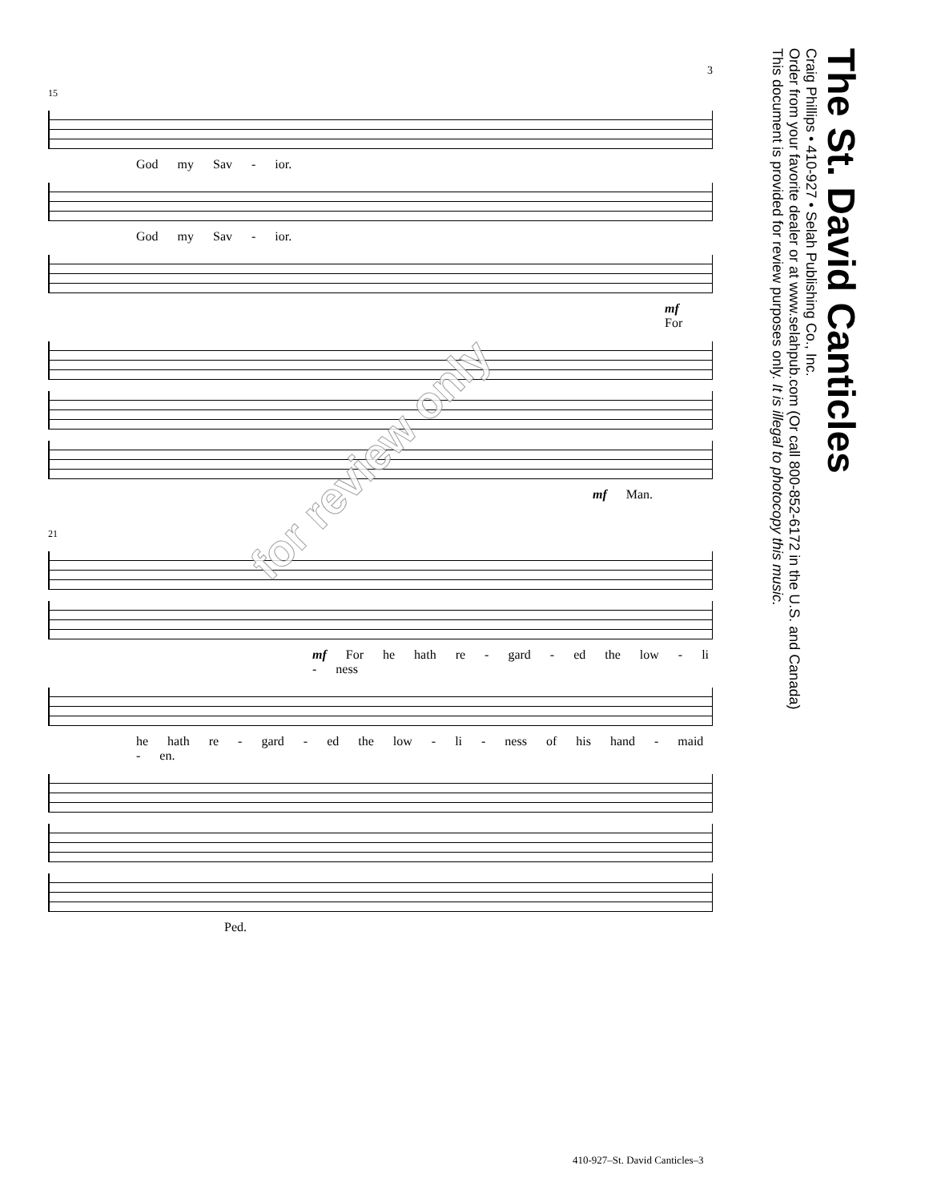3
15
God my Sav - ior.
God my Sav - ior.
mf For
mf Man.
21
mf For he hath re - gard - ed the low - li - ness
he hath re - gard - ed the low - li - ness of his hand - maid - en.
Ped.
The St. David Canticles
Craig Phillips • 410-927 • Selah Publishing Co., Inc.
Order from your favorite dealer or at www.selahpub.com (Or call 800-852-6172 in the U.S. and Canada)
This document is provided for review purposes only. It is illegal to photocopy this music.
for review only
410-927–St. David Canticles–3